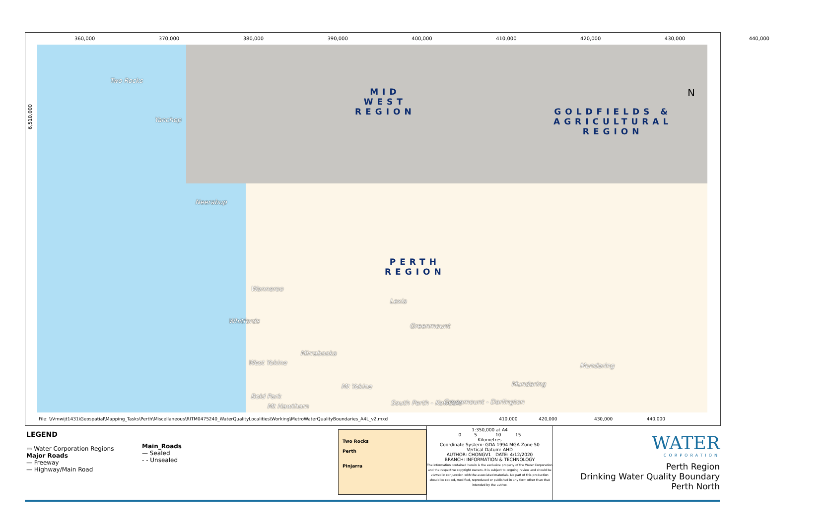360,000 370,000 380,000 390,000 400,000 410,000 420,000 430,000 440,000
MID
WEST
REGION
GOLDFIELDS &
AGRICULTURAL
REGION
PERTH
REGION
Two Rocks
Yanchep
Neerabup
Wanneroo
Whitfords
Lexia
Greenmount
Mirrabooka
West Yokine
Mt Yokine Mundaring
Mundaring
Bold Park
Mt Hawthorn South Perth - Kewdale Greenmount - Darlington
N
File: \\Vmwijt1431\Geospatial\Mapping_Tasks\Perth\Miscellaneous\RITM0475240_WaterQualityLocalities\Working\MetroWaterQualityBoundaries_A4L_v2.mxd 410,000 420,000 430,000 440,000
6,510,000
LEGEND
▭ Water Corporation Regions
Major Roads
— Freeway
— Highway/Main Road
Main_Roads
— Sealed
- - Unsealed
Two Rocks
Perth
Pinjarra
1:350,000 at A4
0 5 10 15
Kilometres
Coordinate System: GDA 1994 MGA Zone 50
Vertical Datum: AHD
AUTHOR: CHONGV1 DATE: 4/12/2020
BRANCH: INFORMATION & TECHNOLOGY
The information contained herein is the exclusive property of the Water Corporation and the respective copyright owners. It is subject to ongoing review and should be viewed in conjunction with the associated materials. No part of this production should be copied, modified, reproduced or published in any form other than that intended by the author.
WATER
CORPORATION
Perth Region
Drinking Water Quality Boundary
Perth North